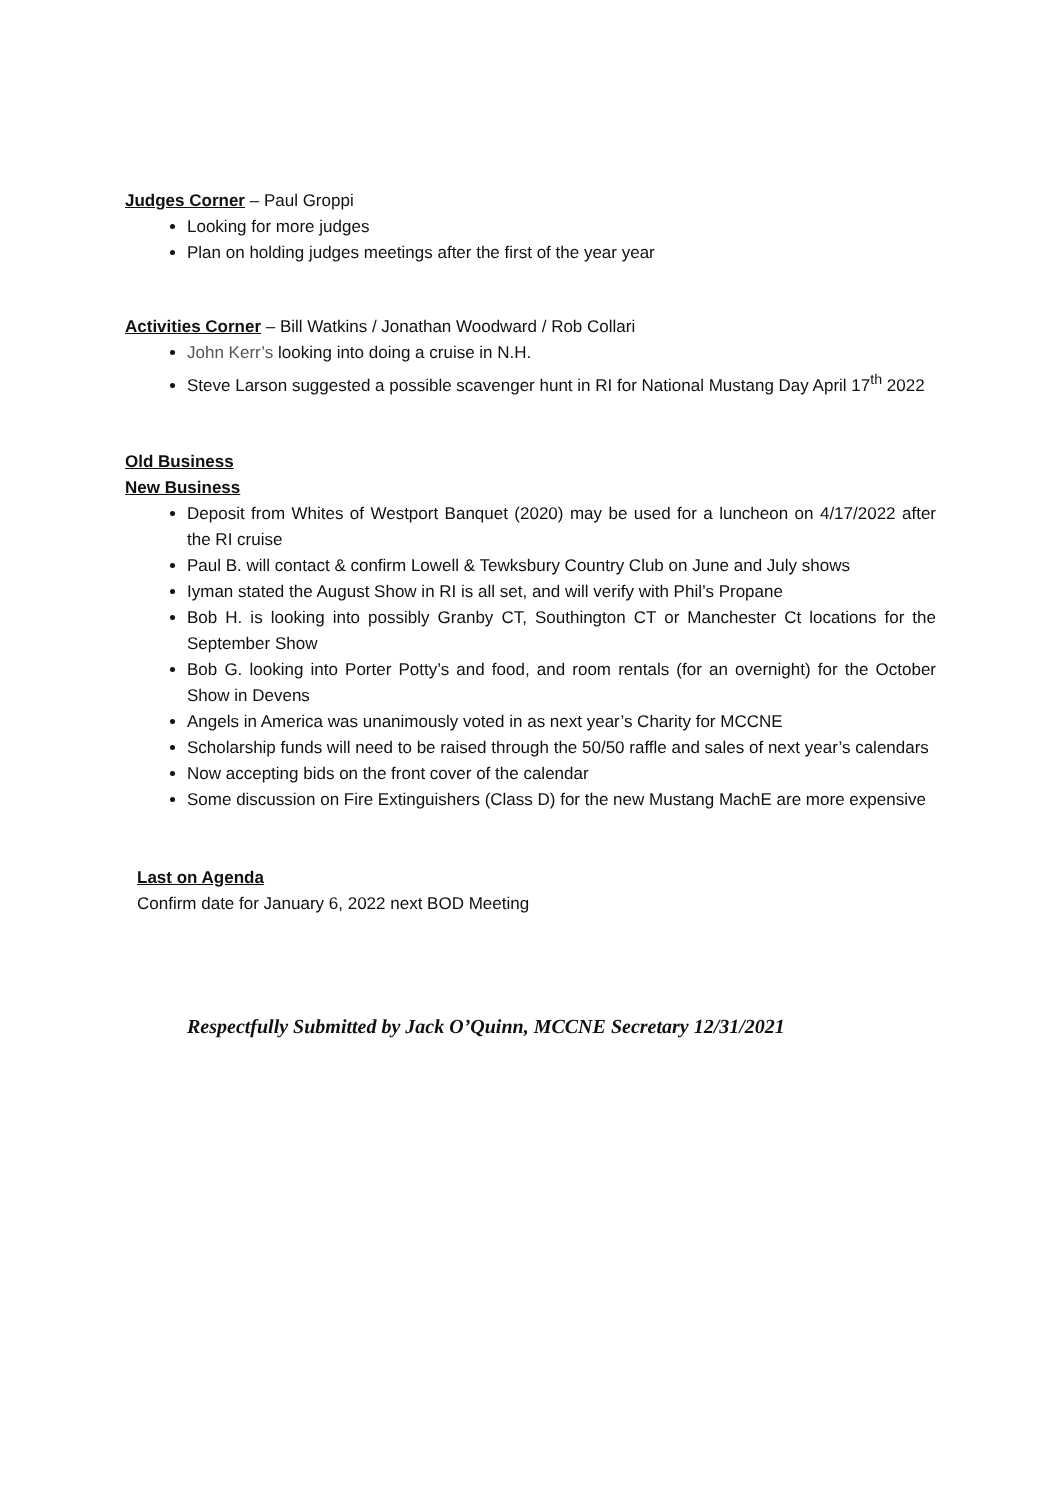Judges Corner
– Paul Groppi
Looking for more judges
Plan on holding judges meetings after the first of the year year
Activities Corner
– Bill Watkins / Jonathan Woodward / Rob Collari
John Kerr’s looking into doing a cruise in N.H.
Steve Larson suggested a possible scavenger hunt in RI for National Mustang Day April 17<sup>th</sup> 2022
Old Business
New Business
Deposit from Whites of Westport Banquet (2020) may be used for a luncheon on 4/17/2022 after the RI cruise
Paul B. will contact & confirm Lowell & Tewksbury Country Club on June and July shows
Iyman stated the August Show in RI is all set, and will verify with Phil’s Propane
Bob H. is looking into possibly Granby CT, Southington CT or Manchester Ct locations for the September Show
Bob G. looking into Porter Potty’s and food, and room rentals (for an overnight) for the October Show in Devens
Angels in America was unanimously voted in as next year’s Charity for MCCNE
Scholarship funds will need to be raised through the 50/50 raffle and sales of next year’s calendars
Now accepting bids on the front cover of the calendar
Some discussion on Fire Extinguishers (Class D) for the new Mustang MachE are more expensive
Last on Agenda
Confirm date for January 6, 2022 next BOD Meeting
Respectfully Submitted by Jack O’Quinn, MCCNE Secretary 12/31/2021